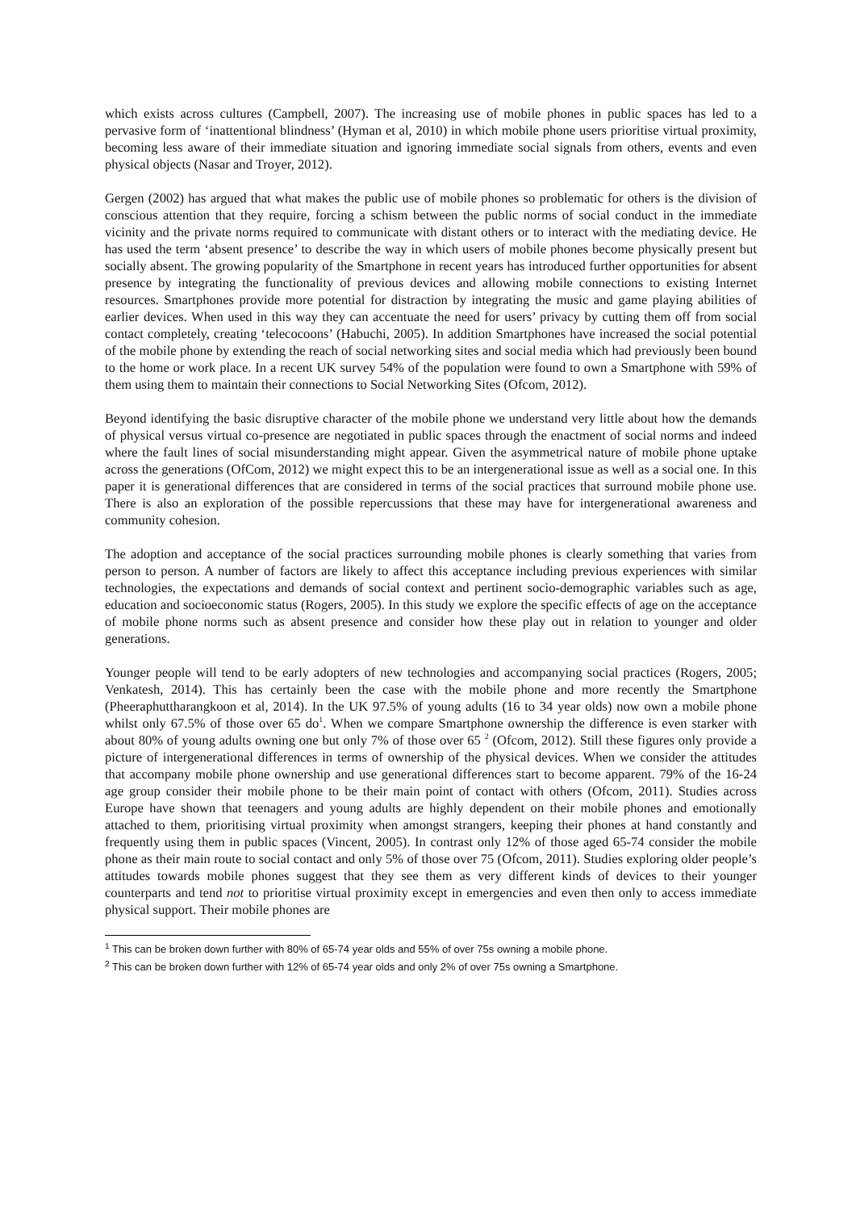which exists across cultures (Campbell, 2007). The increasing use of mobile phones in public spaces has led to a pervasive form of ‘inattentional blindness’ (Hyman et al, 2010) in which mobile phone users prioritise virtual proximity, becoming less aware of their immediate situation and ignoring immediate social signals from others, events and even physical objects (Nasar and Troyer, 2012).
Gergen (2002) has argued that what makes the public use of mobile phones so problematic for others is the division of conscious attention that they require, forcing a schism between the public norms of social conduct in the immediate vicinity and the private norms required to communicate with distant others or to interact with the mediating device. He has used the term ‘absent presence’ to describe the way in which users of mobile phones become physically present but socially absent. The growing popularity of the Smartphone in recent years has introduced further opportunities for absent presence by integrating the functionality of previous devices and allowing mobile connections to existing Internet resources. Smartphones provide more potential for distraction by integrating the music and game playing abilities of earlier devices. When used in this way they can accentuate the need for users’ privacy by cutting them off from social contact completely, creating ‘telecocoons’ (Habuchi, 2005). In addition Smartphones have increased the social potential of the mobile phone by extending the reach of social networking sites and social media which had previously been bound to the home or work place. In a recent UK survey 54% of the population were found to own a Smartphone with 59% of them using them to maintain their connections to Social Networking Sites (Ofcom, 2012).
Beyond identifying the basic disruptive character of the mobile phone we understand very little about how the demands of physical versus virtual co-presence are negotiated in public spaces through the enactment of social norms and indeed where the fault lines of social misunderstanding might appear. Given the asymmetrical nature of mobile phone uptake across the generations (OfCom, 2012) we might expect this to be an intergenerational issue as well as a social one. In this paper it is generational differences that are considered in terms of the social practices that surround mobile phone use. There is also an exploration of the possible repercussions that these may have for intergenerational awareness and community cohesion.
The adoption and acceptance of the social practices surrounding mobile phones is clearly something that varies from person to person. A number of factors are likely to affect this acceptance including previous experiences with similar technologies, the expectations and demands of social context and pertinent socio-demographic variables such as age, education and socioeconomic status (Rogers, 2005). In this study we explore the specific effects of age on the acceptance of mobile phone norms such as absent presence and consider how these play out in relation to younger and older generations.
Younger people will tend to be early adopters of new technologies and accompanying social practices (Rogers, 2005; Venkatesh, 2014). This has certainly been the case with the mobile phone and more recently the Smartphone (Pheeraphuttharangkoon et al, 2014). In the UK 97.5% of young adults (16 to 34 year olds) now own a mobile phone whilst only 67.5% of those over 65 do<sup>1</sup>. When we compare Smartphone ownership the difference is even starker with about 80% of young adults owning one but only 7% of those over 65 <sup>2</sup> (Ofcom, 2012). Still these figures only provide a picture of intergenerational differences in terms of ownership of the physical devices. When we consider the attitudes that accompany mobile phone ownership and use generational differences start to become apparent. 79% of the 16-24 age group consider their mobile phone to be their main point of contact with others (Ofcom, 2011). Studies across Europe have shown that teenagers and young adults are highly dependent on their mobile phones and emotionally attached to them, prioritising virtual proximity when amongst strangers, keeping their phones at hand constantly and frequently using them in public spaces (Vincent, 2005). In contrast only 12% of those aged 65-74 consider the mobile phone as their main route to social contact and only 5% of those over 75 (Ofcom, 2011). Studies exploring older people’s attitudes towards mobile phones suggest that they see them as very different kinds of devices to their younger counterparts and tend not to prioritise virtual proximity except in emergencies and even then only to access immediate physical support. Their mobile phones are
<sup>1</sup> This can be broken down further with 80% of 65-74 year olds and 55% of over 75s owning a mobile phone.
<sup>2</sup> This can be broken down further with 12% of 65-74 year olds and only 2% of over 75s owning a Smartphone.